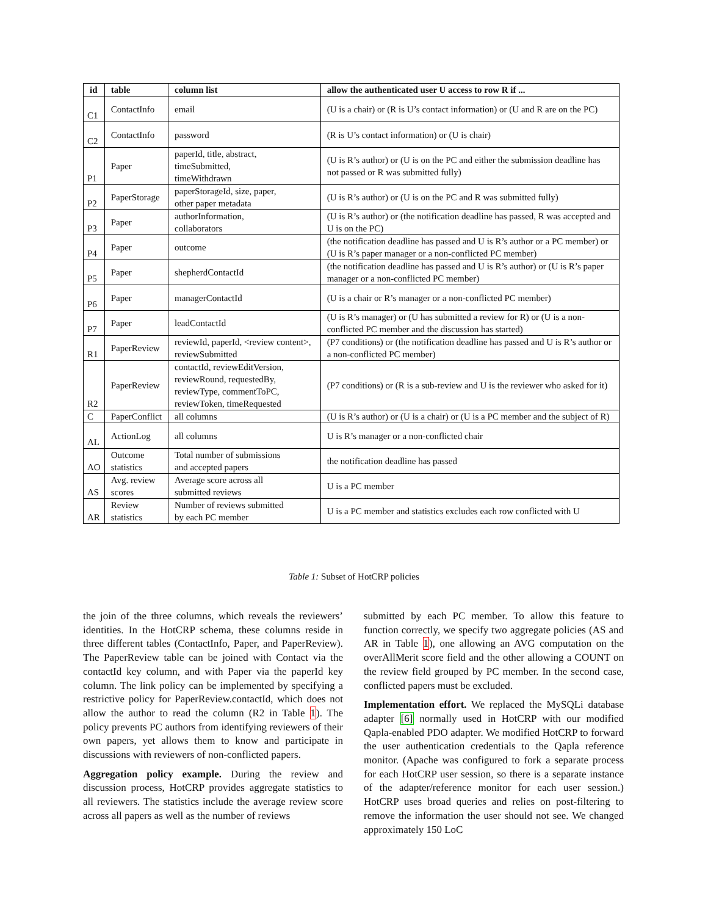| id | table | column list | allow the authenticated user U access to row R if ... |
| --- | --- | --- | --- |
| C1 | ContactInfo | email | (U is a chair) or (R is U’s contact information) or (U and R are on the PC) |
| C2 | ContactInfo | password | (R is U’s contact information) or (U is chair) |
| P1 | Paper | paperId, title, abstract, timeSubmitted, timeWithdrawn | (U is R’s author) or (U is on the PC and either the submission deadline has not passed or R was submitted fully) |
| P2 | PaperStorage | paperStorageId, size, paper, other paper metadata | (U is R’s author) or (U is on the PC and R was submitted fully) |
| P3 | Paper | authorInformation, collaborators | (U is R’s author) or (the notification deadline has passed, R was accepted and U is on the PC) |
| P4 | Paper | outcome | (the notification deadline has passed and U is R’s author or a PC member) or (U is R’s paper manager or a non-conflicted PC member) |
| P5 | Paper | shepherdContactId | (the notification deadline has passed and U is R’s author) or (U is R’s paper manager or a non-conflicted PC member) |
| P6 | Paper | managerContactId | (U is a chair or R’s manager or a non-conflicted PC member) |
| P7 | Paper | leadContactId | (U is R’s manager) or (U has submitted a review for R) or (U is a non-conflicted PC member and the discussion has started) |
| R1 | PaperReview | reviewId, paperId, <review content>, reviewSubmitted | (P7 conditions) or (the notification deadline has passed and U is R’s author or a non-conflicted PC member) |
| R2 | PaperReview | contactId, reviewEditVersion, reviewRound, requestedBy, reviewType, commentToPC, reviewToken, timeRequested | (P7 conditions) or (R is a sub-review and U is the reviewer who asked for it) |
| C | PaperConflict | all columns | (U is R’s author) or (U is a chair) or (U is a PC member and the subject of R) |
| AL | ActionLog | all columns | U is R’s manager or a non-conflicted chair |
| AO | Outcome statistics | Total number of submissions and accepted papers | the notification deadline has passed |
| AS | Avg. review scores | Average score across all submitted reviews | U is a PC member |
| AR | Review statistics | Number of reviews submitted by each PC member | U is a PC member and statistics excludes each row conflicted with U |
Table 1: Subset of HotCRP policies
the join of the three columns, which reveals the reviewers’ identities. In the HotCRP schema, these columns reside in three different tables (ContactInfo, Paper, and PaperReview). The PaperReview table can be joined with Contact via the contactId key column, and with Paper via the paperId key column. The link policy can be implemented by specifying a restrictive policy for PaperReview.contactId, which does not allow the author to read the column (R2 in Table 1). The policy prevents PC authors from identifying reviewers of their own papers, yet allows them to know and participate in discussions with reviewers of non-conflicted papers.
Aggregation policy example. During the review and discussion process, HotCRP provides aggregate statistics to all reviewers. The statistics include the average review score across all papers as well as the number of reviews
submitted by each PC member. To allow this feature to function correctly, we specify two aggregate policies (AS and AR in Table 1), one allowing an AVG computation on the overAllMerit score field and the other allowing a COUNT on the review field grouped by PC member. In the second case, conflicted papers must be excluded.
Implementation effort. We replaced the MySQLi database adapter [6] normally used in HotCRP with our modified Qapla-enabled PDO adapter. We modified HotCRP to forward the user authentication credentials to the Qapla reference monitor. (Apache was configured to fork a separate process for each HotCRP user session, so there is a separate instance of the adapter/reference monitor for each user session.) HotCRP uses broad queries and relies on post-filtering to remove the information the user should not see. We changed approximately 150 LoC